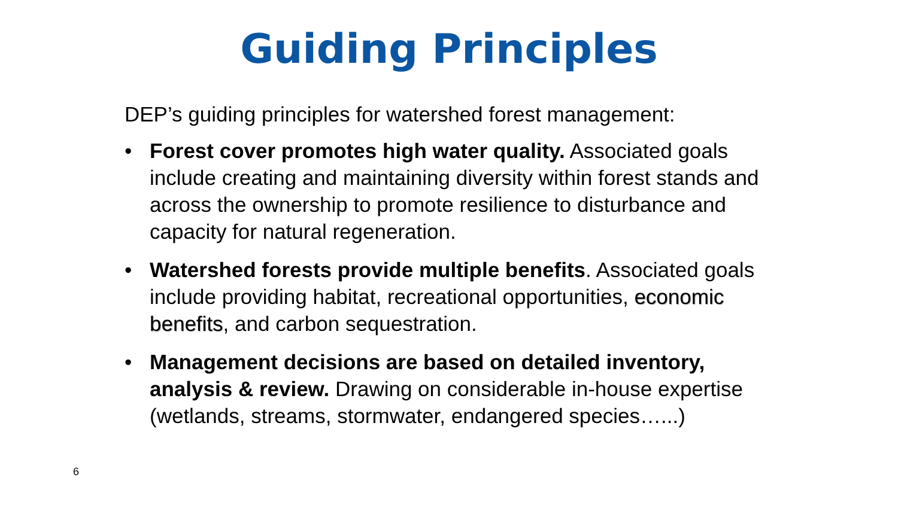Guiding Principles
DEP’s guiding principles for watershed forest management:
• Forest cover promotes high water quality. Associated goals include creating and maintaining diversity within forest stands and across the ownership to promote resilience to disturbance and capacity for natural regeneration.
• Watershed forests provide multiple benefits. Associated goals include providing habitat, recreational opportunities, economic benefits, and carbon sequestration.
• Management decisions are based on detailed inventory, analysis & review. Drawing on considerable in-house expertise (wetlands, streams, stormwater, endangered species…...)
6